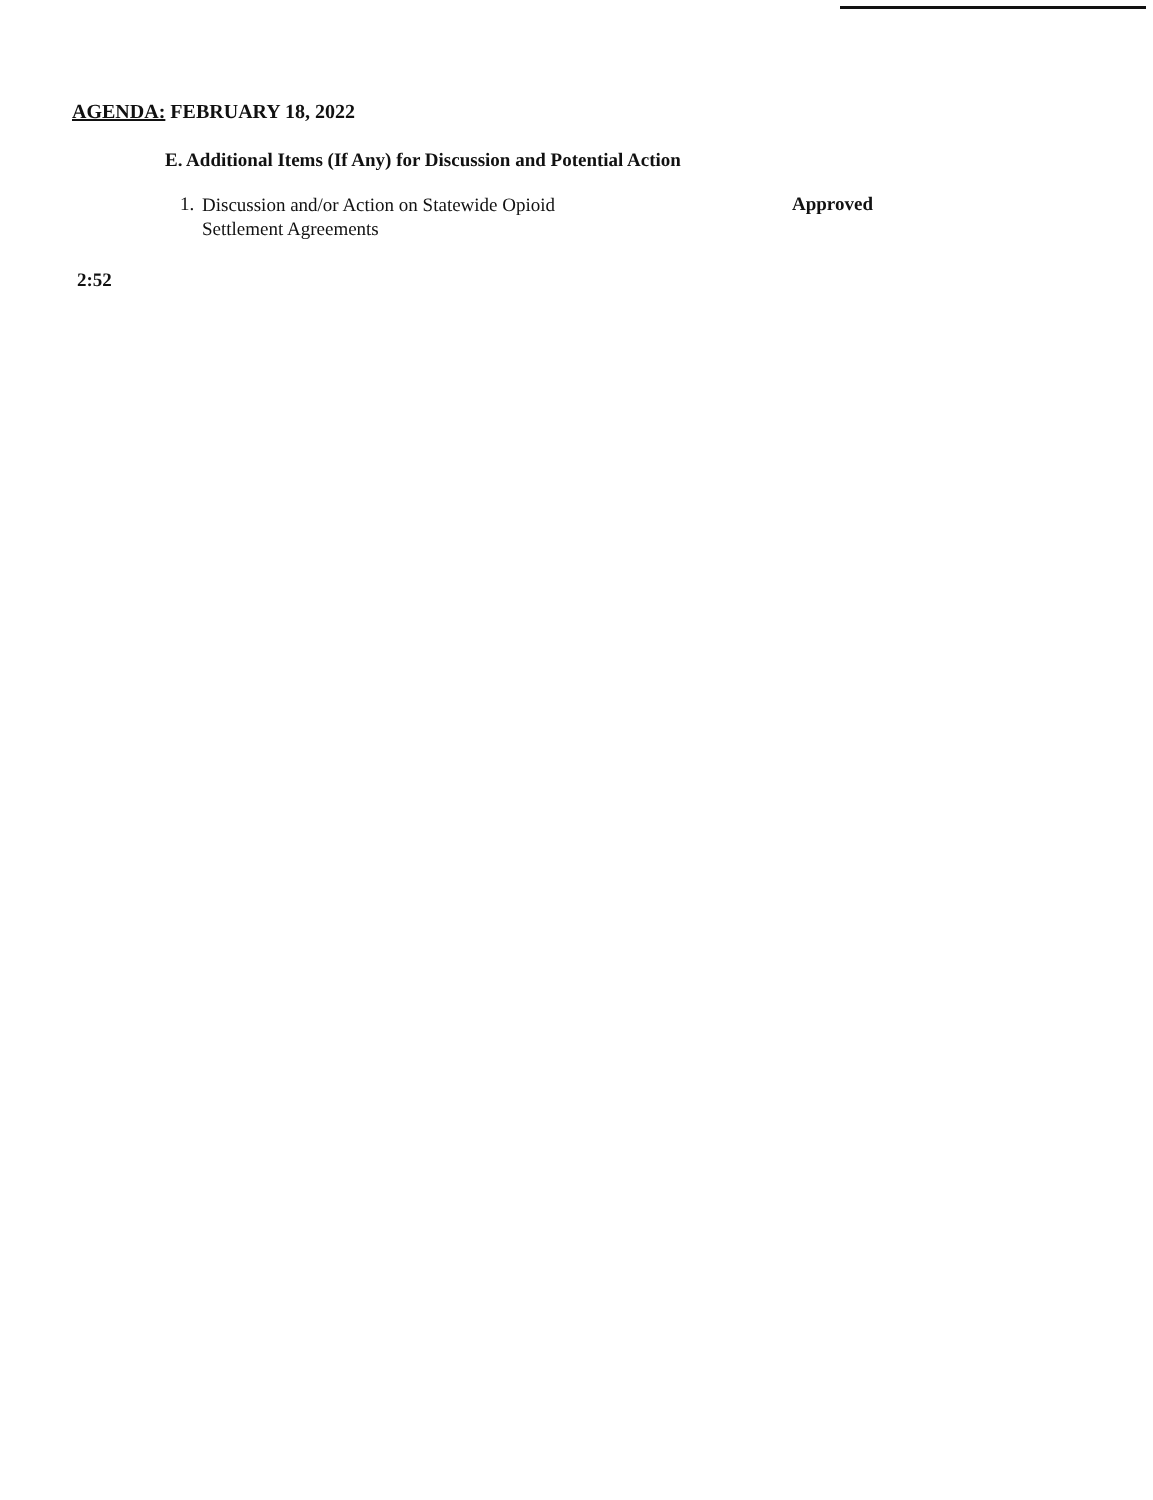AGENDA: FEBRUARY 18, 2022
E. Additional Items (If Any) for Discussion and Potential Action
1.
Discussion and/or Action on Statewide Opioid
Settlement Agreements
Approved
2:52